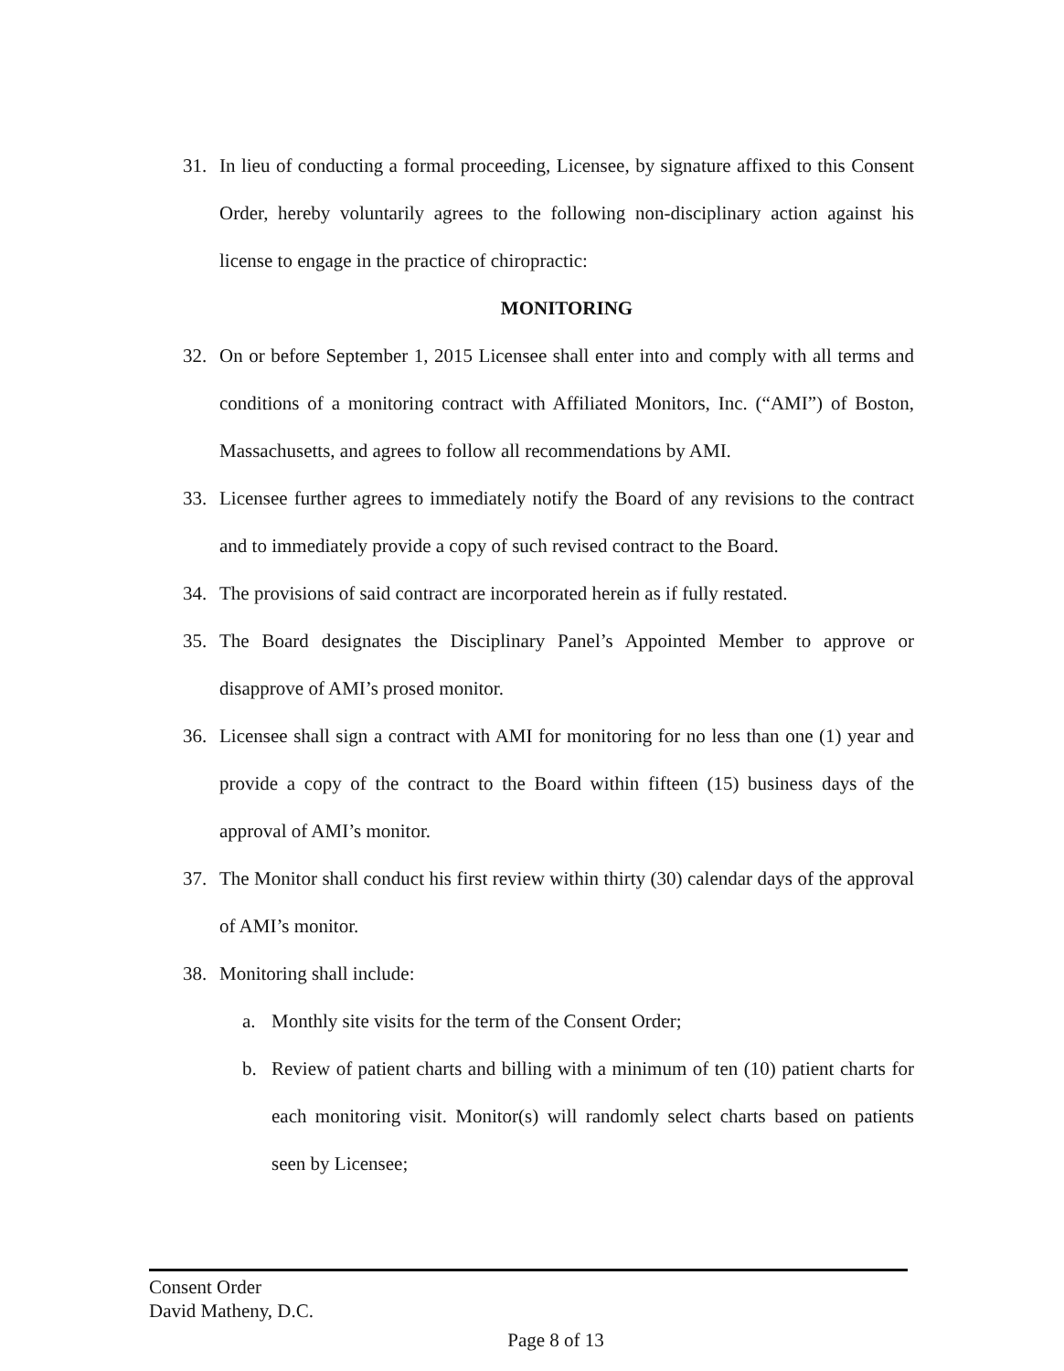31. In lieu of conducting a formal proceeding, Licensee, by signature affixed to this Consent Order, hereby voluntarily agrees to the following non-disciplinary action against his license to engage in the practice of chiropractic:
MONITORING
32. On or before September 1, 2015 Licensee shall enter into and comply with all terms and conditions of a monitoring contract with Affiliated Monitors, Inc. (“AMI”) of Boston, Massachusetts, and agrees to follow all recommendations by AMI.
33. Licensee further agrees to immediately notify the Board of any revisions to the contract and to immediately provide a copy of such revised contract to the Board.
34. The provisions of said contract are incorporated herein as if fully restated.
35. The Board designates the Disciplinary Panel’s Appointed Member to approve or disapprove of AMI’s prosed monitor.
36. Licensee shall sign a contract with AMI for monitoring for no less than one (1) year and provide a copy of the contract to the Board within fifteen (15) business days of the approval of AMI’s monitor.
37. The Monitor shall conduct his first review within thirty (30) calendar days of the approval of AMI’s monitor.
38. Monitoring shall include:
a. Monthly site visits for the term of the Consent Order;
b. Review of patient charts and billing with a minimum of ten (10) patient charts for each monitoring visit. Monitor(s) will randomly select charts based on patients seen by Licensee;
Consent Order
David Matheny, D.C.
Page 8 of 13